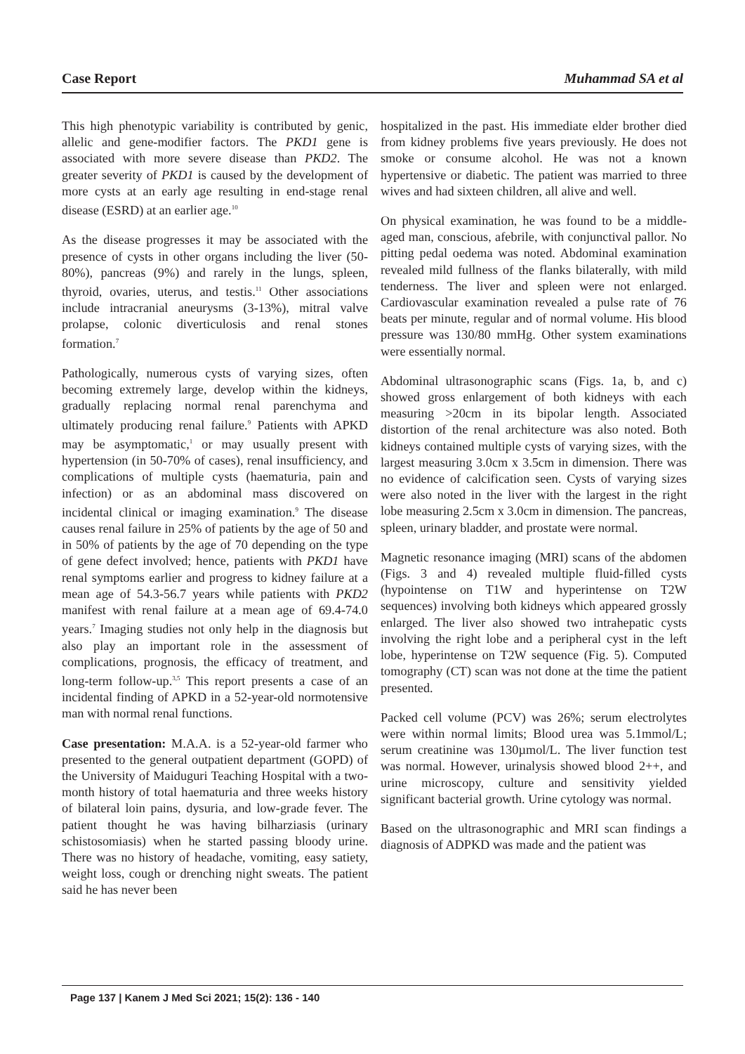Case Report Muhammad SA et al
This high phenotypic variability is contributed by genic, allelic and gene-modifier factors. The PKD1 gene is associated with more severe disease than PKD2. The greater severity of PKD1 is caused by the development of more cysts at an early age resulting in end-stage renal disease (ESRD) at an earlier age.<sup>10</sup>
As the disease progresses it may be associated with the presence of cysts in other organs including the liver (50-80%), pancreas (9%) and rarely in the lungs, spleen, thyroid, ovaries, uterus, and testis.<sup>11</sup> Other associations include intracranial aneurysms (3-13%), mitral valve prolapse, colonic diverticulosis and renal stones formation.<sup>7</sup>
Pathologically, numerous cysts of varying sizes, often becoming extremely large, develop within the kidneys, gradually replacing normal renal parenchyma and ultimately producing renal failure.<sup>9</sup> Patients with APKD may be asymptomatic,<sup>1</sup> or may usually present with hypertension (in 50-70% of cases), renal insufficiency, and complications of multiple cysts (haematuria, pain and infection) or as an abdominal mass discovered on incidental clinical or imaging examination.<sup>9</sup> The disease causes renal failure in 25% of patients by the age of 50 and in 50% of patients by the age of 70 depending on the type of gene defect involved; hence, patients with PKD1 have renal symptoms earlier and progress to kidney failure at a mean age of 54.3-56.7 years while patients with PKD2 manifest with renal failure at a mean age of 69.4-74.0 years.<sup>7</sup> Imaging studies not only help in the diagnosis but also play an important role in the assessment of complications, prognosis, the efficacy of treatment, and long-term follow-up.<sup>3,5</sup> This report presents a case of an incidental finding of APKD in a 52-year-old normotensive man with normal renal functions.
Case presentation: M.A.A. is a 52-year-old farmer who presented to the general outpatient department (GOPD) of the University of Maiduguri Teaching Hospital with a two-month history of total haematuria and three weeks history of bilateral loin pains, dysuria, and low-grade fever. The patient thought he was having bilharziasis (urinary schistosomiasis) when he started passing bloody urine. There was no history of headache, vomiting, easy satiety, weight loss, cough or drenching night sweats. The patient said he has never been
hospitalized in the past. His immediate elder brother died from kidney problems five years previously. He does not smoke or consume alcohol. He was not a known hypertensive or diabetic. The patient was married to three wives and had sixteen children, all alive and well.
On physical examination, he was found to be a middle-aged man, conscious, afebrile, with conjunctival pallor. No pitting pedal oedema was noted. Abdominal examination revealed mild fullness of the flanks bilaterally, with mild tenderness. The liver and spleen were not enlarged. Cardiovascular examination revealed a pulse rate of 76 beats per minute, regular and of normal volume. His blood pressure was 130/80 mmHg. Other system examinations were essentially normal.
Abdominal ultrasonographic scans (Figs. 1a, b, and c) showed gross enlargement of both kidneys with each measuring >20cm in its bipolar length. Associated distortion of the renal architecture was also noted. Both kidneys contained multiple cysts of varying sizes, with the largest measuring 3.0cm x 3.5cm in dimension. There was no evidence of calcification seen. Cysts of varying sizes were also noted in the liver with the largest in the right lobe measuring 2.5cm x 3.0cm in dimension. The pancreas, spleen, urinary bladder, and prostate were normal.
Magnetic resonance imaging (MRI) scans of the abdomen (Figs. 3 and 4) revealed multiple fluid-filled cysts (hypointense on T1W and hyperintense on T2W sequences) involving both kidneys which appeared grossly enlarged. The liver also showed two intrahepatic cysts involving the right lobe and a peripheral cyst in the left lobe, hyperintense on T2W sequence (Fig. 5). Computed tomography (CT) scan was not done at the time the patient presented.
Packed cell volume (PCV) was 26%; serum electrolytes were within normal limits; Blood urea was 5.1mmol/L; serum creatinine was 130µmol/L. The liver function test was normal. However, urinalysis showed blood 2++, and urine microscopy, culture and sensitivity yielded significant bacterial growth. Urine cytology was normal.
Based on the ultrasonographic and MRI scan findings a diagnosis of ADPKD was made and the patient was
Page 137 | Kanem J Med Sci 2021; 15(2): 136 - 140